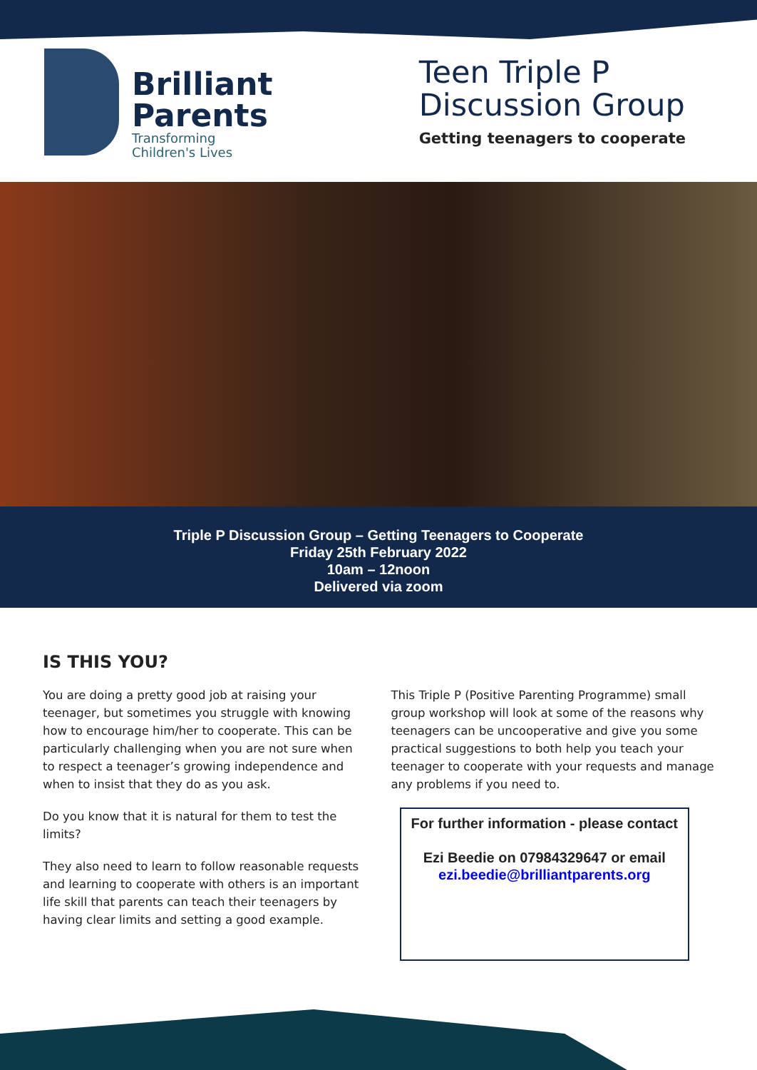Brilliant
Parents
Transforming
Children's Lives
Teen Triple P
Discussion Group
Getting teenagers to cooperate
Triple P Discussion Group – Getting Teenagers to Cooperate
Friday 25th February 2022
10am – 12noon
Delivered via zoom
IS THIS YOU?
You are doing a pretty good job at raising your teenager, but sometimes you struggle with knowing how to encourage him/her to cooperate. This can be particularly challenging when you are not sure when to respect a teenager’s growing independence and when to insist that they do as you ask.
Do you know that it is natural for them to test the limits?
They also need to learn to follow reasonable requests and learning to cooperate with others is an important life skill that parents can teach their teenagers by having clear limits and setting a good example.
This Triple P (Positive Parenting Programme) small group workshop will look at some of the reasons why teenagers can be uncooperative and give you some practical suggestions to both help you teach your teenager to cooperate with your requests and manage any problems if you need to.
For further information - please contact
Ezi Beedie on 07984329647 or email
ezi.beedie@brilliantparents.org